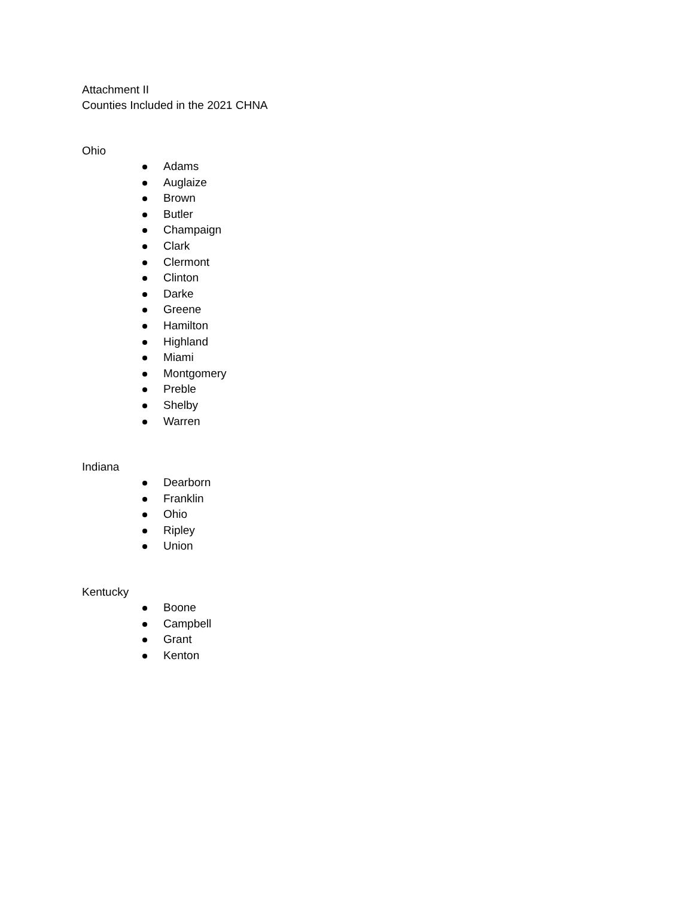Attachment II
Counties Included in the 2021 CHNA
Ohio
Adams
Auglaize
Brown
Butler
Champaign
Clark
Clermont
Clinton
Darke
Greene
Hamilton
Highland
Miami
Montgomery
Preble
Shelby
Warren
Indiana
Dearborn
Franklin
Ohio
Ripley
Union
Kentucky
Boone
Campbell
Grant
Kenton